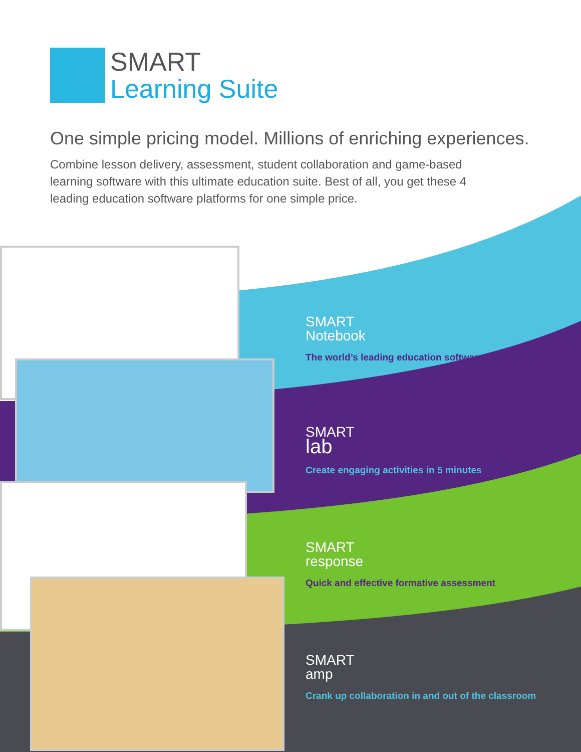SMART
Learning Suite
One simple pricing model. Millions of enriching experiences.
Combine lesson delivery, assessment, student collaboration and game-based learning software with this ultimate education suite. Best of all, you get these 4 leading education software platforms for one simple price.
SMART
Notebook
The world’s leading education software
SMART
lab
Create engaging activities in 5 minutes
SMART
response
Quick and effective formative assessment
SMART
amp
Crank up collaboration in and out of the classroom